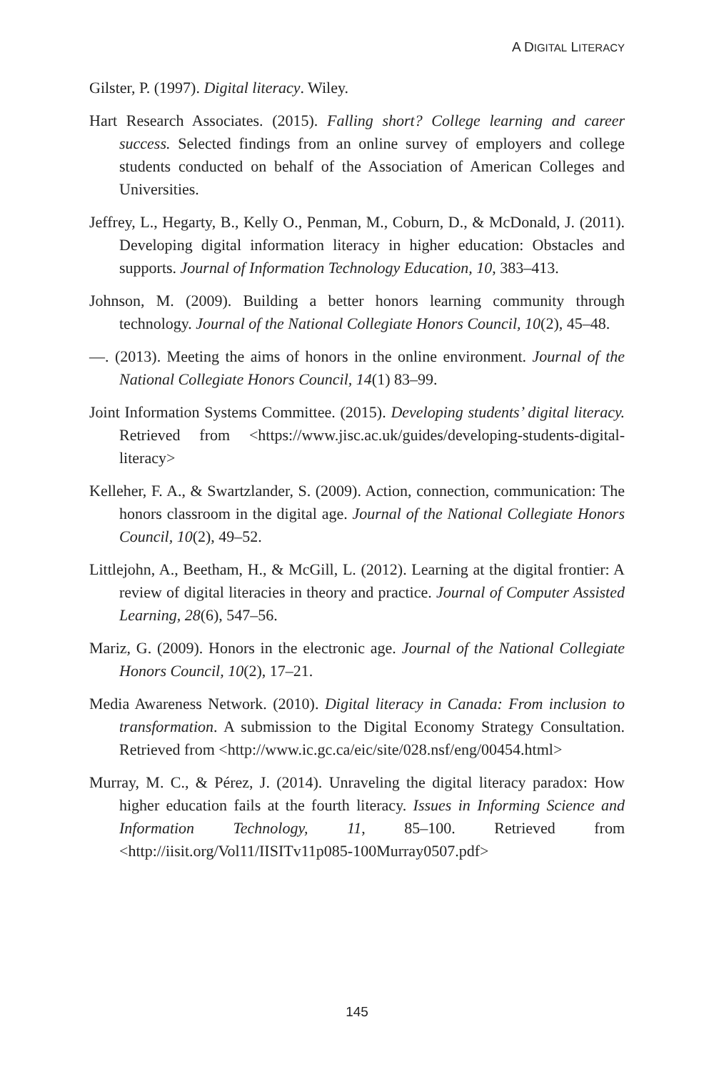A DIGITAL LITERACY
Gilster, P. (1997). Digital literacy. Wiley.
Hart Research Associates. (2015). Falling short? College learning and career success. Selected findings from an online survey of employers and college students conducted on behalf of the Association of American Colleges and Universities.
Jeffrey, L., Hegarty, B., Kelly O., Penman, M., Coburn, D., & McDonald, J. (2011). Developing digital information literacy in higher education: Obstacles and supports. Journal of Information Technology Education, 10, 383–413.
Johnson, M. (2009). Building a better honors learning community through technology. Journal of the National Collegiate Honors Council, 10(2), 45–48.
—. (2013). Meeting the aims of honors in the online environment. Journal of the National Collegiate Honors Council, 14(1) 83–99.
Joint Information Systems Committee. (2015). Developing students’ digital literacy. Retrieved from <https://www.jisc.ac.uk/guides/developing-students-digital-literacy>
Kelleher, F. A., & Swartzlander, S. (2009). Action, connection, communication: The honors classroom in the digital age. Journal of the National Collegiate Honors Council, 10(2), 49–52.
Littlejohn, A., Beetham, H., & McGill, L. (2012). Learning at the digital frontier: A review of digital literacies in theory and practice. Journal of Computer Assisted Learning, 28(6), 547–56.
Mariz, G. (2009). Honors in the electronic age. Journal of the National Collegiate Honors Council, 10(2), 17–21.
Media Awareness Network. (2010). Digital literacy in Canada: From inclusion to transformation. A submission to the Digital Economy Strategy Consultation. Retrieved from <http://www.ic.gc.ca/eic/site/028.nsf/eng/00454.html>
Murray, M. C., & Pérez, J. (2014). Unraveling the digital literacy paradox: How higher education fails at the fourth literacy. Issues in Informing Science and Information Technology, 11, 85–100. Retrieved from <http://iisit.org/Vol11/IISITv11p085-100Murray0507.pdf>
145